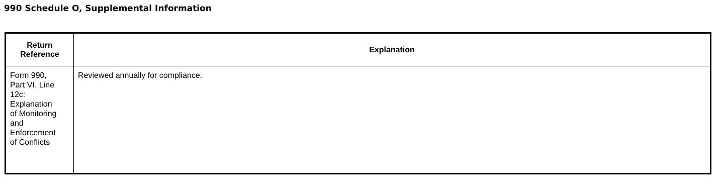990 Schedule O, Supplemental Information
| Return Reference | Explanation |
| --- | --- |
| Form 990, Part VI, Line 12c: Explanation of Monitoring and Enforcement of Conflicts | Reviewed annually for compliance. |